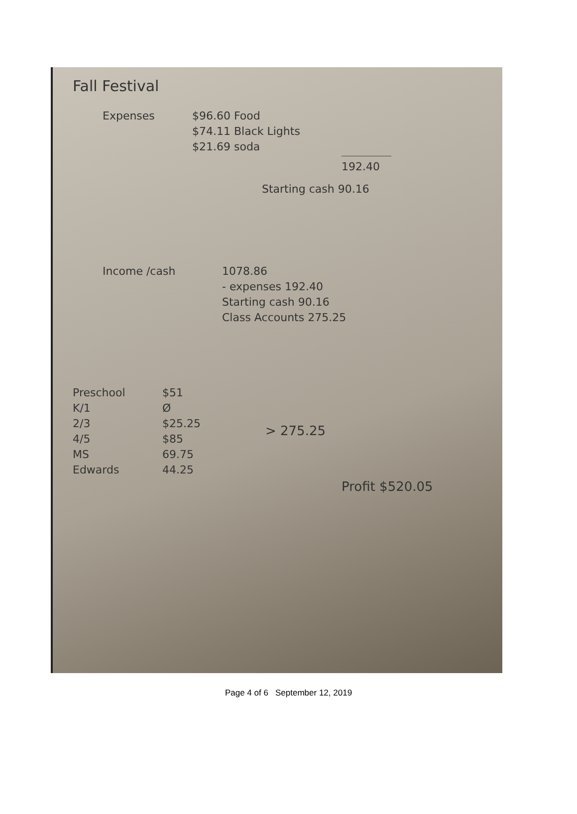Fall Festival
Expenses $96.60 Food
$74.11 Black Lights
$21.69 soda
192.40
Starting cash 90.16
Income /cash 1078.86
- expenses 192.40
Starting cash 90.16
Class Accounts 275.25
Preschool $51
K/1 Ø
2/3 $25.25
4/5 $85
MS 69.75
Edwards 44.25
> 275.25
Profit $520.05
Page 4 of 6 September 12, 2019